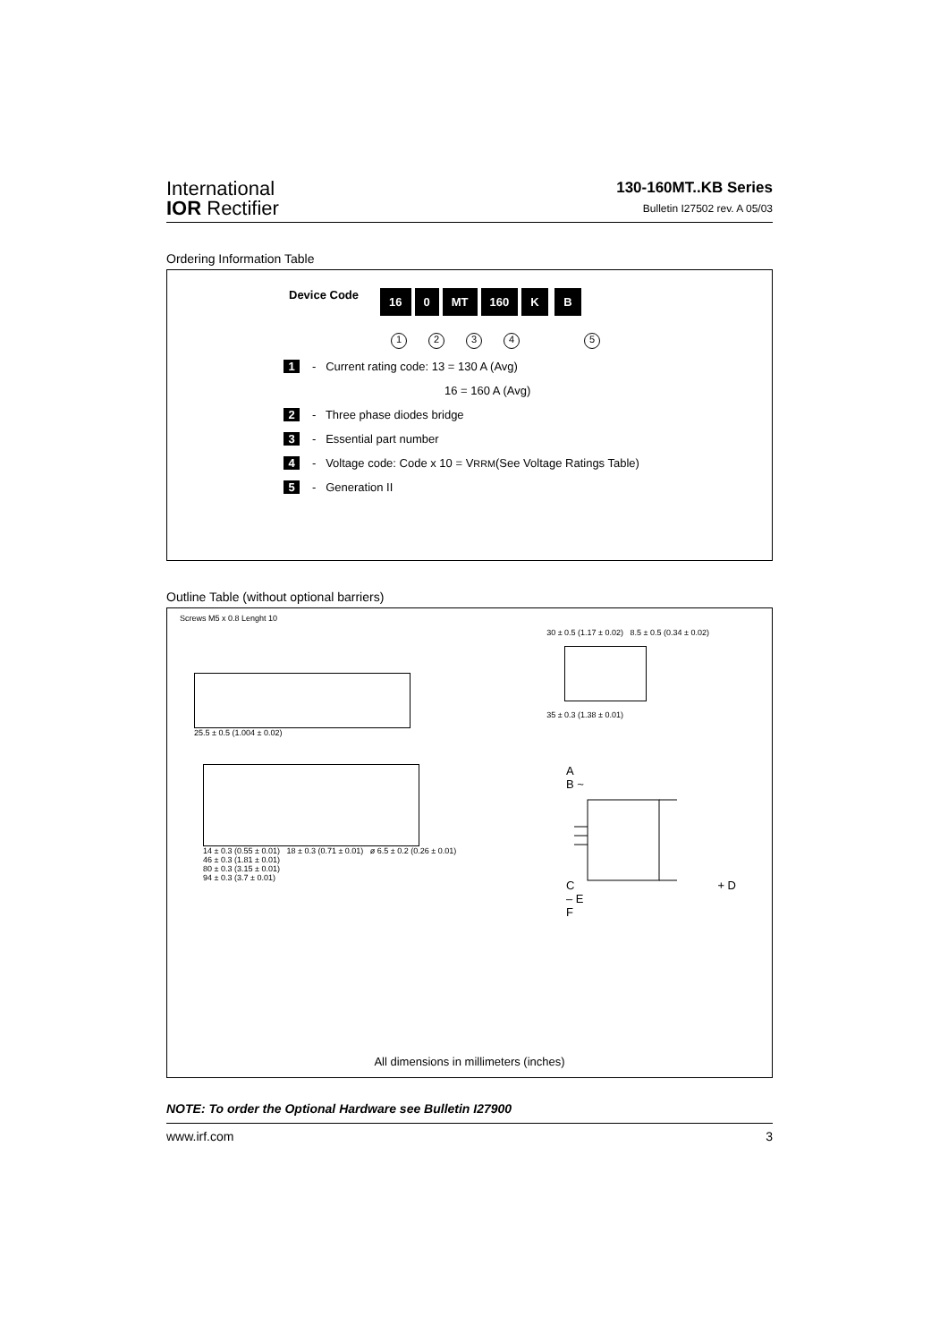International
IOR Rectifier
130-160MT..KB Series
Bulletin I27502 rev. A 05/03
Ordering Information Table
Device Code
16 0 MT 160 K B
12345
1 - Current rating code: 13 = 130 A (Avg)
16 = 160 A (Avg)
2 - Three phase diodes bridge
3 - Essential part number
4 - Voltage code: Code x 10 = V<sub>RRM</sub> (See Voltage Ratings Table)
5 - Generation II
Outline Table (without optional barriers)
Screws M5 x 0.8 Lenght 10
25.5 ± 0.5 (1.004 ± 0.02) 30 ± 0.5 (1.17 ± 0.02) 8.5 ± 0.5 (0.34 ± 0.02)
35 ± 0.3 (1.38 ± 0.01)
14 ± 0.3 (0.55 ± 0.01) 18 ± 0.3 (0.71 ± 0.01) ø 6.5 ± 0.2 (0.26 ± 0.01)
46 ± 0.3 (1.81 ± 0.01)
80 ± 0.3 (3.15 ± 0.01)
94 ± 0.3 (3.7 ± 0.01)
A
B ~
C+ D
– E
F
All dimensions in millimeters (inches)
NOTE: To order the Optional Hardware see Bulletin I27900
www.irf.com 3